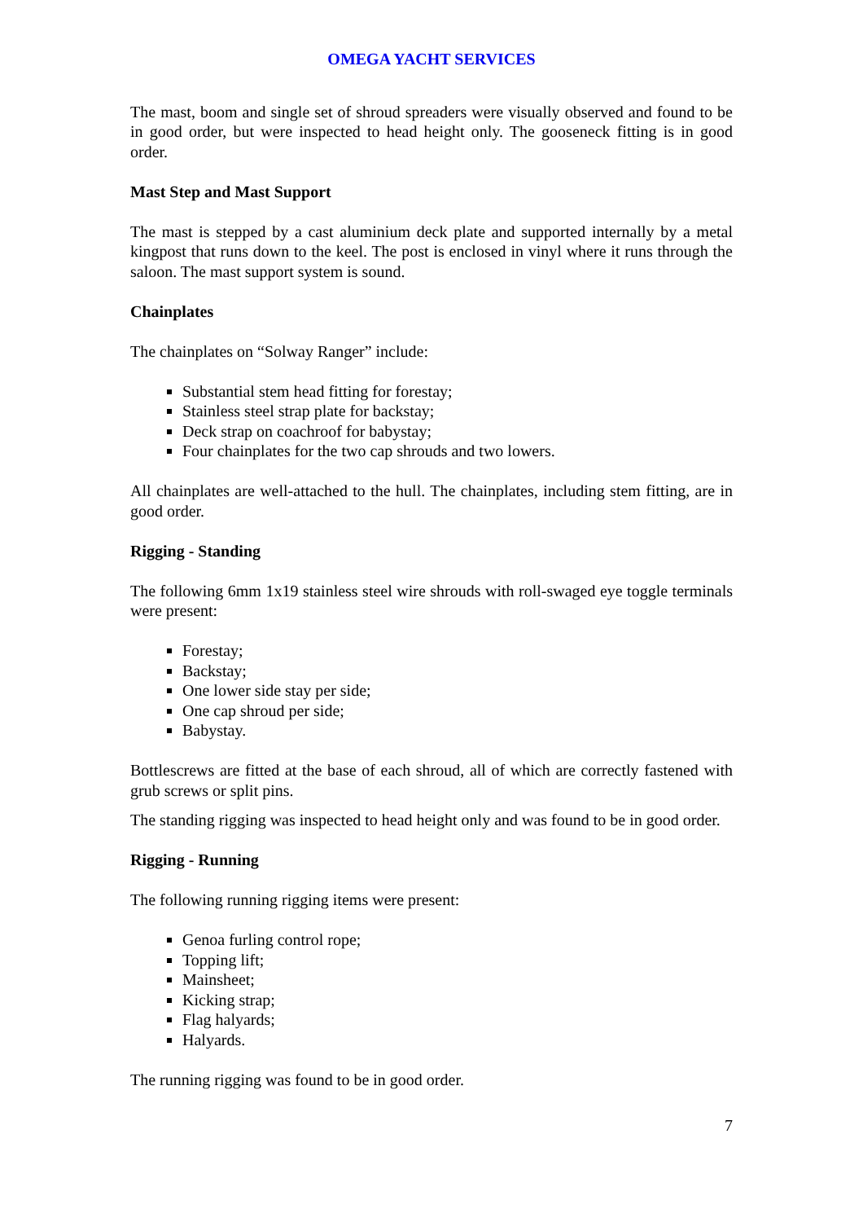OMEGA YACHT SERVICES
The mast, boom and single set of shroud spreaders were visually observed and found to be in good order, but were inspected to head height only. The gooseneck fitting is in good order.
Mast Step and Mast Support
The mast is stepped by a cast aluminium deck plate and supported internally by a metal kingpost that runs down to the keel. The post is enclosed in vinyl where it runs through the saloon. The mast support system is sound.
Chainplates
The chainplates on “Solway Ranger” include:
Substantial stem head fitting for forestay;
Stainless steel strap plate for backstay;
Deck strap on coachroof for babystay;
Four chainplates for the two cap shrouds and two lowers.
All chainplates are well-attached to the hull. The chainplates, including stem fitting, are in good order.
Rigging - Standing
The following 6mm 1x19 stainless steel wire shrouds with roll-swaged eye toggle terminals were present:
Forestay;
Backstay;
One lower side stay per side;
One cap shroud per side;
Babystay.
Bottlescrews are fitted at the base of each shroud, all of which are correctly fastened with grub screws or split pins.
The standing rigging was inspected to head height only and was found to be in good order.
Rigging - Running
The following running rigging items were present:
Genoa furling control rope;
Topping lift;
Mainsheet;
Kicking strap;
Flag halyards;
Halyards.
The running rigging was found to be in good order.
7